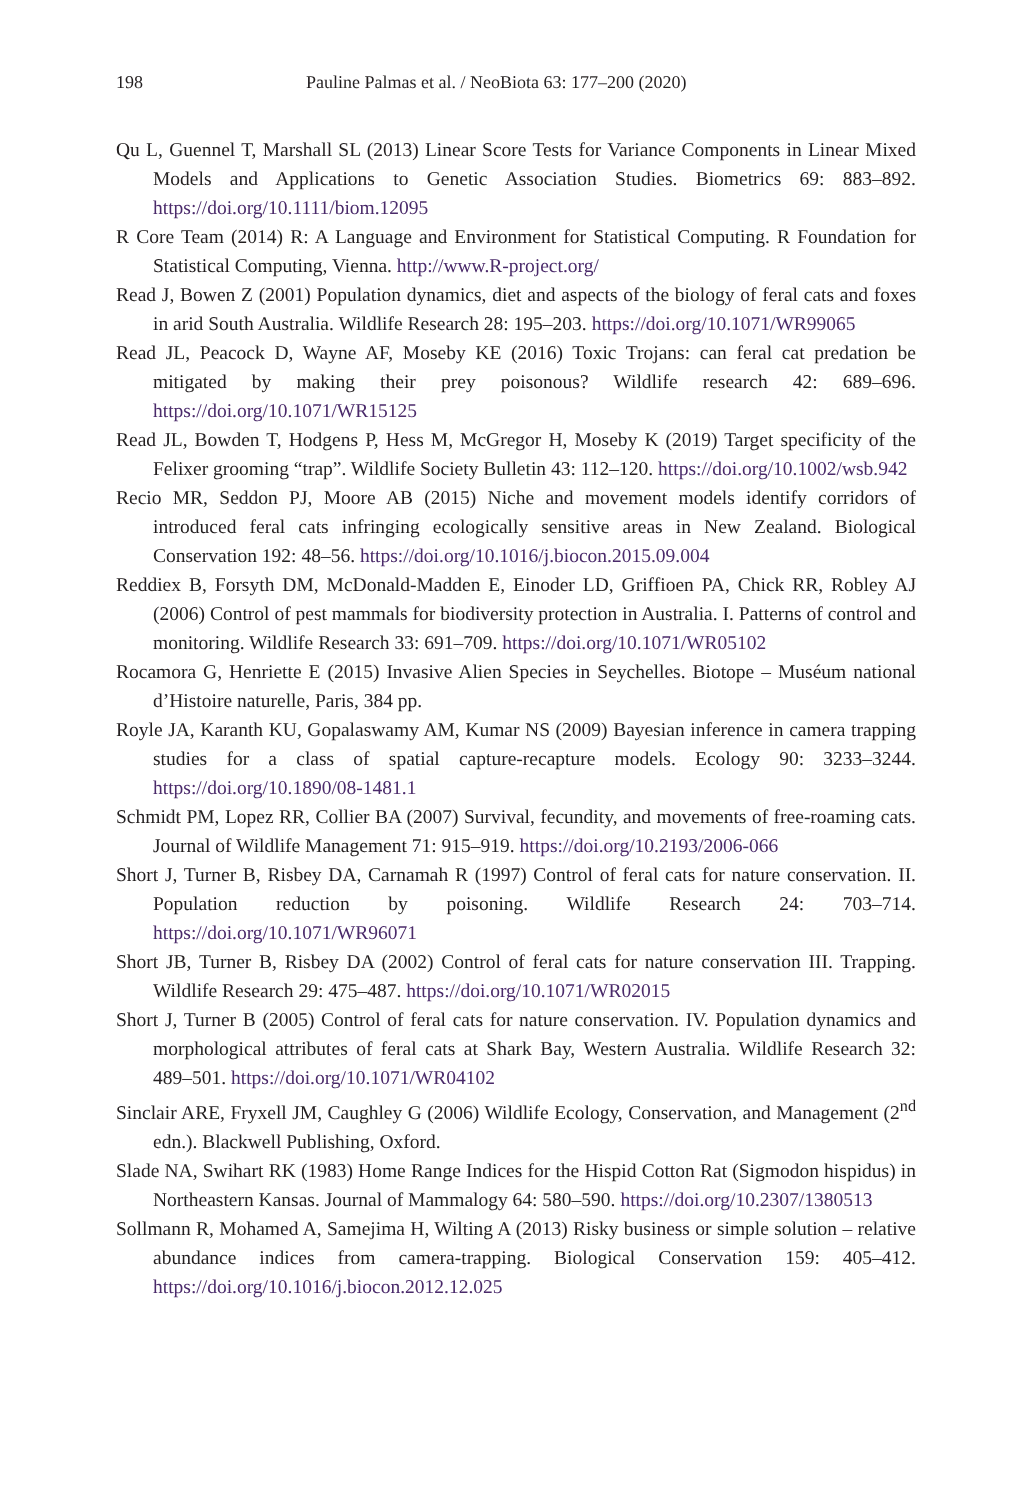198 Pauline Palmas et al. / NeoBiota 63: 177–200 (2020)
Qu L, Guennel T, Marshall SL (2013) Linear Score Tests for Variance Components in Linear Mixed Models and Applications to Genetic Association Studies. Biometrics 69: 883–892. https://doi.org/10.1111/biom.12095
R Core Team (2014) R: A Language and Environment for Statistical Computing. R Foundation for Statistical Computing, Vienna. http://www.R-project.org/
Read J, Bowen Z (2001) Population dynamics, diet and aspects of the biology of feral cats and foxes in arid South Australia. Wildlife Research 28: 195–203. https://doi.org/10.1071/WR99065
Read JL, Peacock D, Wayne AF, Moseby KE (2016) Toxic Trojans: can feral cat predation be mitigated by making their prey poisonous? Wildlife research 42: 689–696. https://doi.org/10.1071/WR15125
Read JL, Bowden T, Hodgens P, Hess M, McGregor H, Moseby K (2019) Target specificity of the Felixer grooming “trap”. Wildlife Society Bulletin 43: 112–120. https://doi.org/10.1002/wsb.942
Recio MR, Seddon PJ, Moore AB (2015) Niche and movement models identify corridors of introduced feral cats infringing ecologically sensitive areas in New Zealand. Biological Conservation 192: 48–56. https://doi.org/10.1016/j.biocon.2015.09.004
Reddiex B, Forsyth DM, McDonald-Madden E, Einoder LD, Griffioen PA, Chick RR, Robley AJ (2006) Control of pest mammals for biodiversity protection in Australia. I. Patterns of control and monitoring. Wildlife Research 33: 691–709. https://doi.org/10.1071/WR05102
Rocamora G, Henriette E (2015) Invasive Alien Species in Seychelles. Biotope – Muséum national d’Histoire naturelle, Paris, 384 pp.
Royle JA, Karanth KU, Gopalaswamy AM, Kumar NS (2009) Bayesian inference in camera trapping studies for a class of spatial capture-recapture models. Ecology 90: 3233–3244. https://doi.org/10.1890/08-1481.1
Schmidt PM, Lopez RR, Collier BA (2007) Survival, fecundity, and movements of free-roaming cats. Journal of Wildlife Management 71: 915–919. https://doi.org/10.2193/2006-066
Short J, Turner B, Risbey DA, Carnamah R (1997) Control of feral cats for nature conservation. II. Population reduction by poisoning. Wildlife Research 24: 703–714. https://doi.org/10.1071/WR96071
Short JB, Turner B, Risbey DA (2002) Control of feral cats for nature conservation III. Trapping. Wildlife Research 29: 475–487. https://doi.org/10.1071/WR02015
Short J, Turner B (2005) Control of feral cats for nature conservation. IV. Population dynamics and morphological attributes of feral cats at Shark Bay, Western Australia. Wildlife Research 32: 489–501. https://doi.org/10.1071/WR04102
Sinclair ARE, Fryxell JM, Caughley G (2006) Wildlife Ecology, Conservation, and Management (2<sup>nd</sup> edn.). Blackwell Publishing, Oxford.
Slade NA, Swihart RK (1983) Home Range Indices for the Hispid Cotton Rat (Sigmodon hispidus) in Northeastern Kansas. Journal of Mammalogy 64: 580–590. https://doi.org/10.2307/1380513
Sollmann R, Mohamed A, Samejima H, Wilting A (2013) Risky business or simple solution – relative abundance indices from camera-trapping. Biological Conservation 159: 405–412. https://doi.org/10.1016/j.biocon.2012.12.025